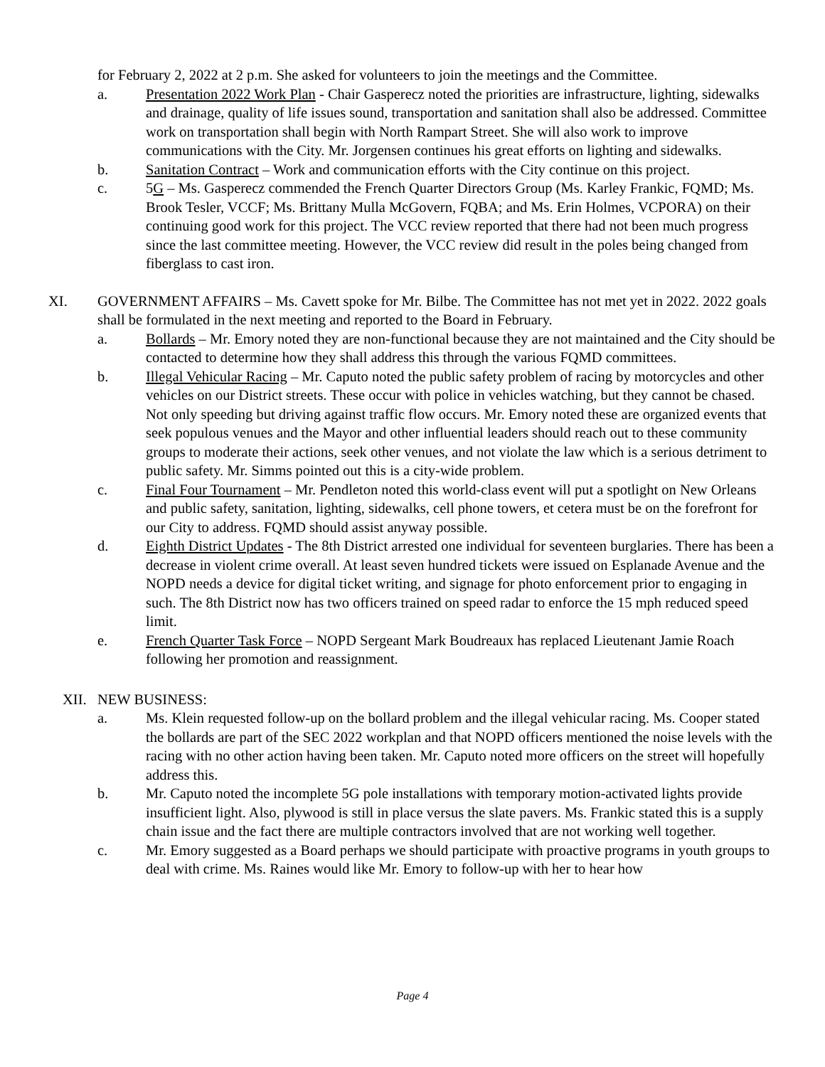for February 2, 2022 at 2 p.m. She asked for volunteers to join the meetings and the Committee.
a. Presentation 2022 Work Plan - Chair Gasperecz noted the priorities are infrastructure, lighting, sidewalks and drainage, quality of life issues sound, transportation and sanitation shall also be addressed. Committee work on transportation shall begin with North Rampart Street. She will also work to improve communications with the City. Mr. Jorgensen continues his great efforts on lighting and sidewalks.
b. Sanitation Contract – Work and communication efforts with the City continue on this project.
c. 5G – Ms. Gasperecz commended the French Quarter Directors Group (Ms. Karley Frankic, FQMD; Ms. Brook Tesler, VCCF; Ms. Brittany Mulla McGovern, FQBA; and Ms. Erin Holmes, VCPORA) on their continuing good work for this project. The VCC review reported that there had not been much progress since the last committee meeting. However, the VCC review did result in the poles being changed from fiberglass to cast iron.
XI. GOVERNMENT AFFAIRS – Ms. Cavett spoke for Mr. Bilbe. The Committee has not met yet in 2022. 2022 goals shall be formulated in the next meeting and reported to the Board in February.
a. Bollards – Mr. Emory noted they are non-functional because they are not maintained and the City should be contacted to determine how they shall address this through the various FQMD committees.
b. Illegal Vehicular Racing – Mr. Caputo noted the public safety problem of racing by motorcycles and other vehicles on our District streets. These occur with police in vehicles watching, but they cannot be chased. Not only speeding but driving against traffic flow occurs. Mr. Emory noted these are organized events that seek populous venues and the Mayor and other influential leaders should reach out to these community groups to moderate their actions, seek other venues, and not violate the law which is a serious detriment to public safety. Mr. Simms pointed out this is a city-wide problem.
c. Final Four Tournament – Mr. Pendleton noted this world-class event will put a spotlight on New Orleans and public safety, sanitation, lighting, sidewalks, cell phone towers, et cetera must be on the forefront for our City to address. FQMD should assist anyway possible.
d. Eighth District Updates - The 8th District arrested one individual for seventeen burglaries. There has been a decrease in violent crime overall. At least seven hundred tickets were issued on Esplanade Avenue and the NOPD needs a device for digital ticket writing, and signage for photo enforcement prior to engaging in such. The 8th District now has two officers trained on speed radar to enforce the 15 mph reduced speed limit.
e. French Quarter Task Force – NOPD Sergeant Mark Boudreaux has replaced Lieutenant Jamie Roach following her promotion and reassignment.
XII. NEW BUSINESS:
a. Ms. Klein requested follow-up on the bollard problem and the illegal vehicular racing. Ms. Cooper stated the bollards are part of the SEC 2022 workplan and that NOPD officers mentioned the noise levels with the racing with no other action having been taken. Mr. Caputo noted more officers on the street will hopefully address this.
b. Mr. Caputo noted the incomplete 5G pole installations with temporary motion-activated lights provide insufficient light. Also, plywood is still in place versus the slate pavers. Ms. Frankic stated this is a supply chain issue and the fact there are multiple contractors involved that are not working well together.
c. Mr. Emory suggested as a Board perhaps we should participate with proactive programs in youth groups to deal with crime. Ms. Raines would like Mr. Emory to follow-up with her to hear how
Page 4